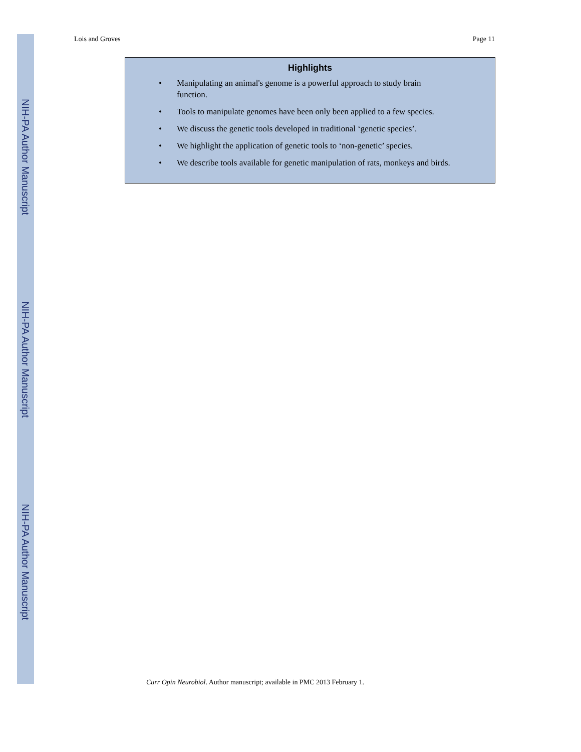NIH-PA Author Manuscript
NIH-PA Author Manuscript
NIH-PA Author Manuscript
Lois and Groves Page 11
Highlights
• Manipulating an animal's genome is a powerful approach to study brain
function.
• Tools to manipulate genomes have been only been applied to a few species.
• We discuss the genetic tools developed in traditional ‘genetic species’.
• We highlight the application of genetic tools to ‘non-genetic’ species.
• We describe tools available for genetic manipulation of rats, monkeys and birds.
Curr Opin Neurobiol. Author manuscript; available in PMC 2013 February 1.